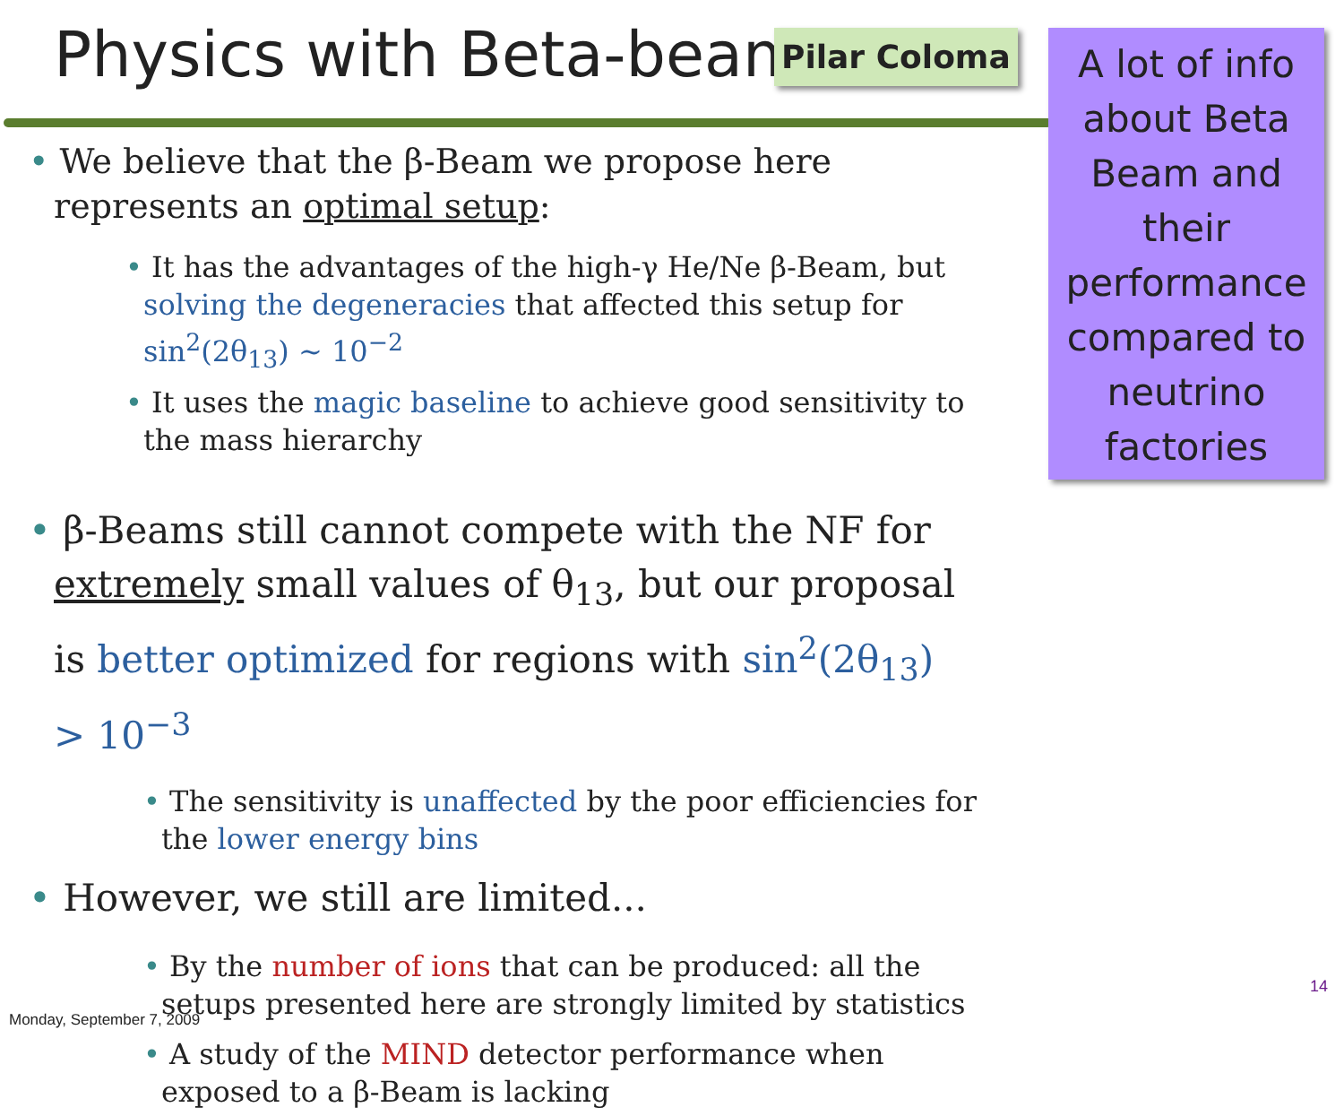Physics with Beta-beam Pilar Coloma
A lot of info about Beta Beam and their performance compared to neutrino factories
• We believe that the β-Beam we propose here represents an optimal setup:
• It has the advantages of the high-γ He/Ne β-Beam, but solving the degeneracies that affected this setup for sin<sup>2</sup>(2θ<sub>13</sub>) ∼ 10<sup>−2</sup>
• It uses the magic baseline to achieve good sensitivity to the mass hierarchy
• β-Beams still cannot compete with the NF for extremely small values of θ<sub>13</sub>, but our proposal is better optimized for regions with sin<sup>2</sup>(2θ<sub>13</sub>) > 10<sup>−3</sup>
• The sensitivity is unaffected by the poor efficiencies for the lower energy bins
• However, we still are limited...
• By the number of ions that can be produced: all the setups presented here are strongly limited by statistics
• A study of the MIND detector performance when exposed to a β-Beam is lacking
14
Monday, September 7, 2009